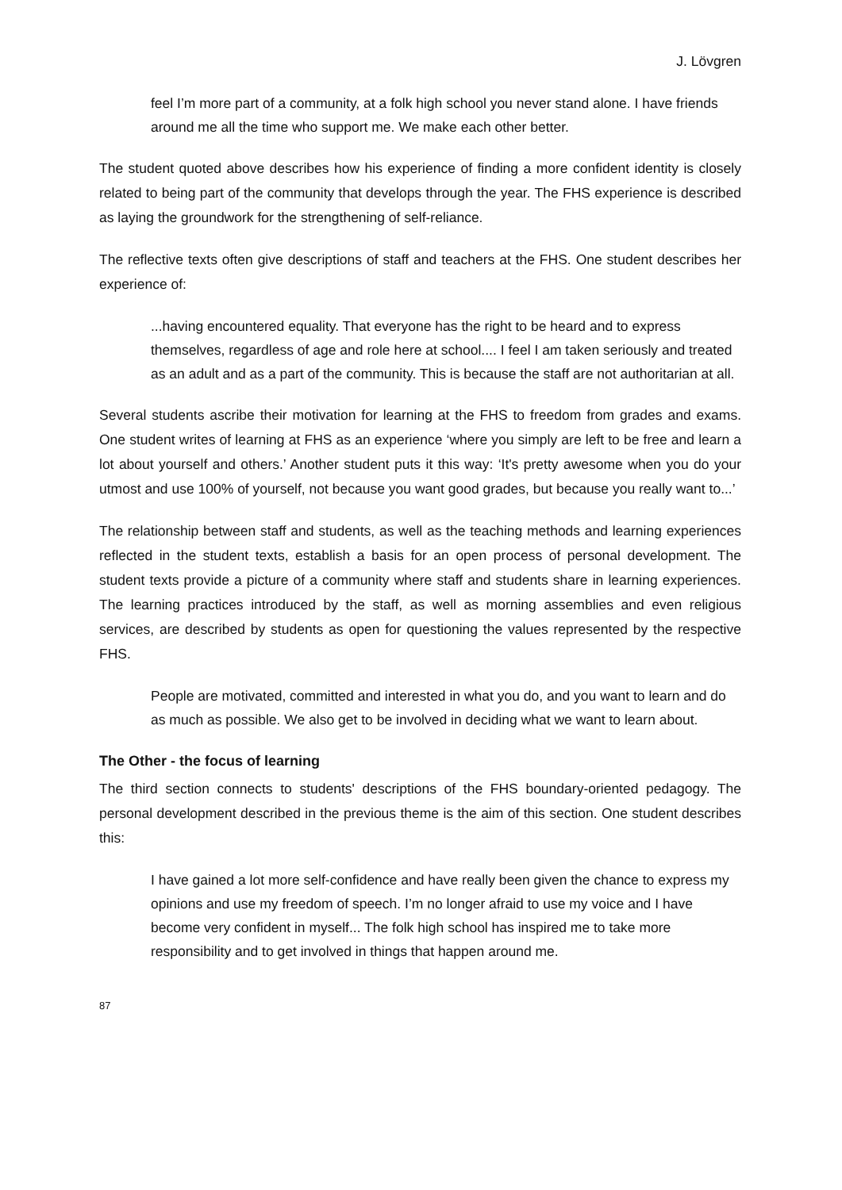J. Lövgren
feel I’m more part of a community, at a folk high school you never stand alone. I have friends around me all the time who support me. We make each other better.
The student quoted above describes how his experience of finding a more confident identity is closely related to being part of the community that develops through the year. The FHS experience is described as laying the groundwork for the strengthening of self-reliance.
The reflective texts often give descriptions of staff and teachers at the FHS. One student describes her experience of:
...having encountered equality. That everyone has the right to be heard and to express themselves, regardless of age and role here at school.... I feel I am taken seriously and treated as an adult and as a part of the community. This is because the staff are not authoritarian at all.
Several students ascribe their motivation for learning at the FHS to freedom from grades and exams. One student writes of learning at FHS as an experience ‘where you simply are left to be free and learn a lot about yourself and others.’ Another student puts it this way: ‘It's pretty awesome when you do your utmost and use 100% of yourself, not because you want good grades, but because you really want to...’
The relationship between staff and students, as well as the teaching methods and learning experiences reflected in the student texts, establish a basis for an open process of personal development. The student texts provide a picture of a community where staff and students share in learning experiences. The learning practices introduced by the staff, as well as morning assemblies and even religious services, are described by students as open for questioning the values represented by the respective FHS.
People are motivated, committed and interested in what you do, and you want to learn and do as much as possible. We also get to be involved in deciding what we want to learn about.
The Other - the focus of learning
The third section connects to students' descriptions of the FHS boundary-oriented pedagogy. The personal development described in the previous theme is the aim of this section. One student describes this:
I have gained a lot more self-confidence and have really been given the chance to express my opinions and use my freedom of speech. I’m no longer afraid to use my voice and I have become very confident in myself... The folk high school has inspired me to take more responsibility and to get involved in things that happen around me.
87